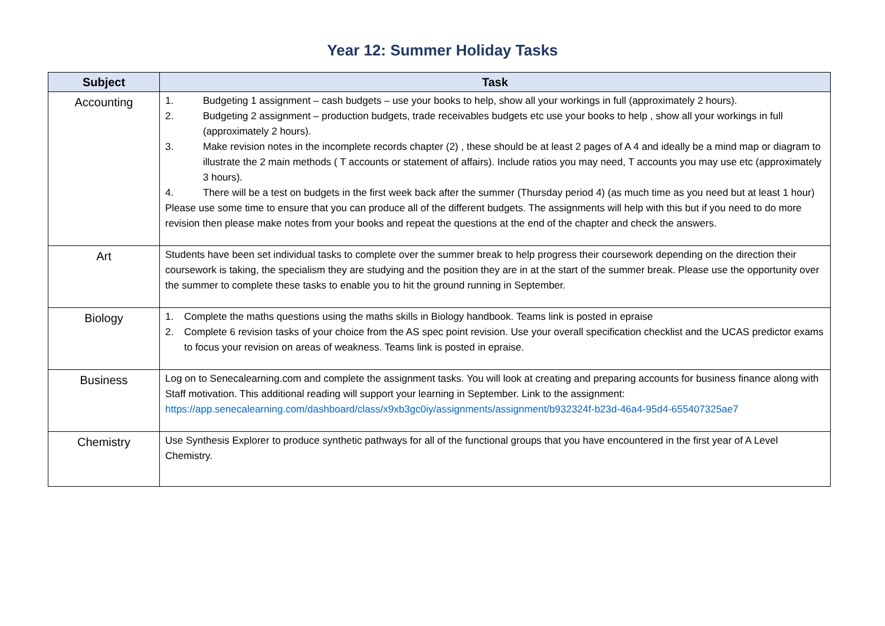Year 12: Summer Holiday Tasks
| Subject | Task |
| --- | --- |
| Accounting | 1. Budgeting 1 assignment – cash budgets – use your books to help, show all your workings in full (approximately 2 hours). 2. Budgeting 2 assignment – production budgets, trade receivables budgets etc use your books to help , show all your workings in full (approximately 2 hours). 3. Make revision notes in the incomplete records chapter (2) , these should be at least 2 pages of A 4 and ideally be a mind map or diagram to illustrate the 2 main methods ( T accounts or statement of affairs). Include ratios you may need, T accounts you may use etc (approximately 3 hours). 4. There will be a test on budgets in the first week back after the summer (Thursday period 4) (as much time as you need but at least 1 hour) Please use some time to ensure that you can produce all of the different budgets. The assignments will help with this but if you need to do more revision then please make notes from your books and repeat the questions at the end of the chapter and check the answers. |
| Art | Students have been set individual tasks to complete over the summer break to help progress their coursework depending on the direction their coursework is taking, the specialism they are studying and the position they are in at the start of the summer break. Please use the opportunity over the summer to complete these tasks to enable you to hit the ground running in September. |
| Biology | 1. Complete the maths questions using the maths skills in Biology handbook. Teams link is posted in epraise 2. Complete 6 revision tasks of your choice from the AS spec point revision. Use your overall specification checklist and the UCAS predictor exams to focus your revision on areas of weakness. Teams link is posted in epraise. |
| Business | Log on to Senecalearning.com and complete the assignment tasks. You will look at creating and preparing accounts for business finance along with Staff motivation. This additional reading will support your learning in September. Link to the assignment: https://app.senecalearning.com/dashboard/class/x9xb3gc0iy/assignments/assignment/b932324f-b23d-46a4-95d4-655407325ae7 |
| Chemistry | Use Synthesis Explorer to produce synthetic pathways for all of the functional groups that you have encountered in the first year of A Level Chemistry. |